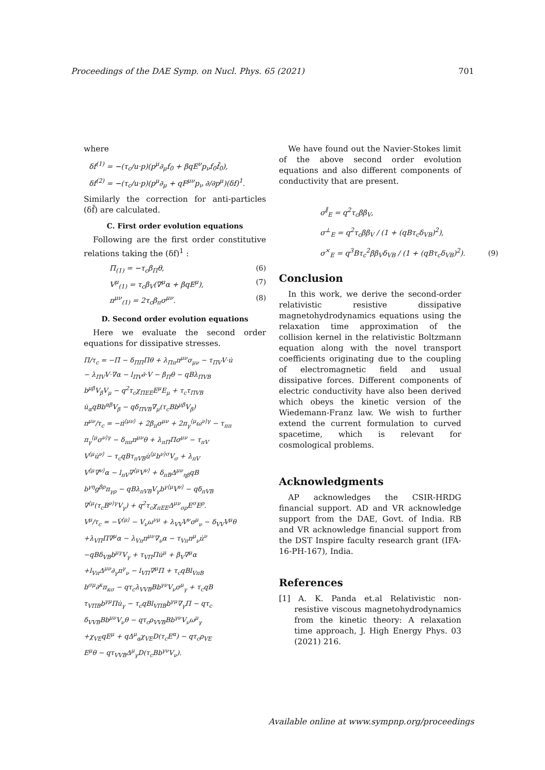Proceedings of the DAE Symp. on Nucl. Phys. 65 (2021) 701
where
δf<sup>(1)</sup> = −(τ<sub>c</sub>/u·p)(p<sup>μ</sup>∂<sub>μ</sub>f<sub>0</sub> + βqE<sup>ν</sup>p<sub>ν</sub>f<sub>0</sub>f̃<sub>0</sub>),
δf<sup>(2)</sup> = −(τ<sub>c</sub>/u·p)(p<sup>μ</sup>∂<sub>μ</sub> + qF<sup>μν</sup>p<sub>ν</sub> ∂/∂p<sup>μ</sup>)(δf)<sup>1</sup>.
Similarly the correction for anti-particles (δf̄) are calculated.
C. First order evolution equations
Following are the first order constitutive relations taking the (δf)<sup>1</sup> :
Π<sub>(1)</sub> = −τ<sub>c</sub>β<sub>Π</sub>θ, (6)
V<sup>μ</sup><sub>(1)</sub> = τ<sub>c</sub>β<sub>V</sub>(∇<sup>μ</sup>α + βqE<sup>μ</sup>), (7)
π<sup>μν</sup><sub>(1)</sub> = 2τ<sub>c</sub>β<sub>π</sub>σ<sup>μν</sup>. (8)
D. Second order evolution equations
Here we evaluate the second order equations for dissipative stresses.
Π/τ<sub>c</sub> = −Π̇ − δ<sub>ΠΠ</sub>Πθ + λ<sub>Ππ</sub>π<sup>μν</sup>σ<sub>μν</sub> − τ<sub>ΠV</sub>V·u̇
− λ<sub>ΠV</sub>V·∇α − l<sub>ΠV</sub>∂·V − β<sub>Π</sub>θ − qBλ<sub>ΠVB</sub>
b<sup>μβ</sup>V<sub>β</sub>V<sub>μ</sub> − q<sup>2</sup>τ<sub>c</sub>χ<sub>ΠEE</sub>E<sup>μ</sup>E<sub>μ</sub> + τ<sub>c</sub>τ<sub>ΠVB</sub>
u̇<sub>α</sub>qBb<sup>αβ</sup>V<sub>β</sub> − qδ<sub>ΠVB</sub>∇<sub>μ</sub>(τ<sub>c</sub>Bb<sup>μβ</sup>V<sub>β</sub>)
π<sup>μν</sup>/τ<sub>c</sub> = −π̇<sup>⟨μν⟩</sup> + 2β<sub>π</sub>σ<sup>μν</sup> + 2π<sub>γ</sub><sup>⟨μ</sup>ω<sup>ν⟩γ</sup> − τ<sub>ππ</sub>
π<sub>γ</sub><sup>⟨μ</sup>σ<sup>ν⟩γ</sup> − δ<sub>ππ</sub>π<sup>μν</sup>θ + λ<sub>πΠ</sub>Πσ<sup>μν</sup> − τ<sub>πV</sub>
V<sup>⟨μ</sup>u̇<sup>ν⟩</sup> − τ<sub>c</sub>qBτ<sub>πVB</sub>u̇<sup>⟨μ</sup>b<sup>ν⟩σ</sup>V<sub>σ</sub> + λ<sub>πV</sub>
V<sup>⟨μ</sup>∇<sup>ν⟩</sup>α − l<sub>πV</sub>∇<sup>⟨μ</sup>V<sup>ν⟩</sup> + δ<sub>πB</sub>Δ<sup>μν</sup><sub>ηβ</sub>qB
b<sup>γη</sup>g<sup>βρ</sup>π<sub>γρ</sub> − qBλ<sub>πVB</sub>V<sub>γ</sub>b<sup>γ⟨μ</sup>V<sup>ν⟩</sup> − qδ<sub>πVB</sub>
∇<sup>⟨μ</sup>(τ<sub>c</sub>B<sup>ν⟩γ</sup>V<sub>γ</sub>) + q<sup>2</sup>τ<sub>c</sub>χ<sub>πEE</sub>Δ<sup>μν</sup><sub>σρ</sub>E<sup>σ</sup>E<sup>ρ</sup>.
V<sup>μ</sup>/τ<sub>c</sub> = −V̇<sup>⟨μ⟩</sup> − V<sub>ν</sub>ω<sup>νμ</sup> + λ<sub>VV</sub>V<sup>ν</sup>σ<sup>μ</sup><sub>ν</sub> − δ<sub>VV</sub>V<sup>μ</sup>θ
+λ<sub>VΠ</sub>Π∇<sup>μ</sup>α − λ<sub>Vπ</sub>π<sup>μν</sup>∇<sub>ν</sub>α − τ<sub>Vπ</sub>π<sup>μ</sup><sub>ν</sub>u̇<sup>ν</sup>
−qBδ<sub>VB</sub>b<sup>μγ</sup>V<sub>γ</sub> + τ<sub>VΠ</sub>Πu̇<sup>μ</sup> + β<sub>V</sub>∇<sup>μ</sup>α
+l<sub>Vπ</sub>Δ<sup>μν</sup>∂<sub>γ</sub>π<sup>γ</sup><sub>ν</sub> − l<sub>VΠ</sub>∇<sup>μ</sup>Π + τ<sub>c</sub>qBl<sub>VπB</sub>
b<sup>σμ</sup>∂<sup>κ</sup>π<sub>κσ</sub> − qτ<sub>c</sub>λ<sub>VVB</sub>Bb<sup>γν</sup>V<sub>ν</sub>σ<sup>μ</sup><sub>γ</sub> + τ<sub>c</sub>qB
τ<sub>VΠB</sub>b<sup>γμ</sup>Πu̇<sub>γ</sub> − τ<sub>c</sub>qBl<sub>VΠB</sub>b<sup>γμ</sup>∇<sub>γ</sub>Π − qτ<sub>c</sub>
δ<sub>VVB</sub>Bb<sup>μν</sup>V<sub>ν</sub>θ − qτ<sub>c</sub>ρ<sub>VVB</sub>Bb<sup>γν</sup>V<sub>ν</sub>ω<sup>μ</sup><sub>γ</sub>
+χ<sub>VE</sub>qE<sup>μ</sup> + qΔ<sup>μ</sup><sub>α</sub>χ<sub>VE</sub>D(τ<sub>c</sub>E<sup>α</sup>) − qτ<sub>c</sub>ρ<sub>VE</sub>
E<sup>μ</sup>θ − qτ<sub>VVB</sub>Δ<sup>μ</sup><sub>γ</sub>D(τ<sub>c</sub>Bb<sup>γν</sup>V<sub>ν</sub>).
We have found out the Navier-Stokes limit of the above second order evolution equations and also different components of conductivity that are present.
σ<sup>∥</sup><sub>E</sub> = q<sup>2</sup>τ<sub>c</sub>ββ<sub>V</sub>,
σ<sup>⊥</sup><sub>E</sub> = q<sup>2</sup>τ<sub>c</sub>ββ<sub>V</sub> / (1 + (qBτ<sub>c</sub>δ<sub>VB</sub>)<sup>2</sup>),
σ<sup>×</sup><sub>E</sub> = q<sup>3</sup>Bτ<sub>c</sub><sup>2</sup>ββ<sub>V</sub>δ<sub>VB</sub> / (1 + (qBτ<sub>c</sub>δ<sub>VB</sub>)<sup>2</sup>). (9)
Conclusion
In this work, we derive the second-order relativistic resistive dissipative magnetohydrodynamics equations using the relaxation time approximation of the collision kernel in the relativistic Boltzmann equation along with the novel transport coefficients originating due to the coupling of electromagnetic field and usual dissipative forces. Different components of electric conductivity have also been derived which obeys the kinetic version of the Wiedemann-Franz law. We wish to further extend the current formulation to curved spacetime, which is relevant for cosmological problems.
Acknowledgments
AP acknowledges the CSIR-HRDG financial support. AD and VR acknowledge support from the DAE, Govt. of India. RB and VR acknowledge financial support from the DST Inspire faculty research grant (IFA-16-PH-167), India.
References
[1] A. K. Panda et.al Relativistic non-resistive viscous magnetohydrodynamics from the kinetic theory: A relaxation time approach, J. High Energy Phys. 03 (2021) 216.
Available online at www.sympnp.org/proceedings